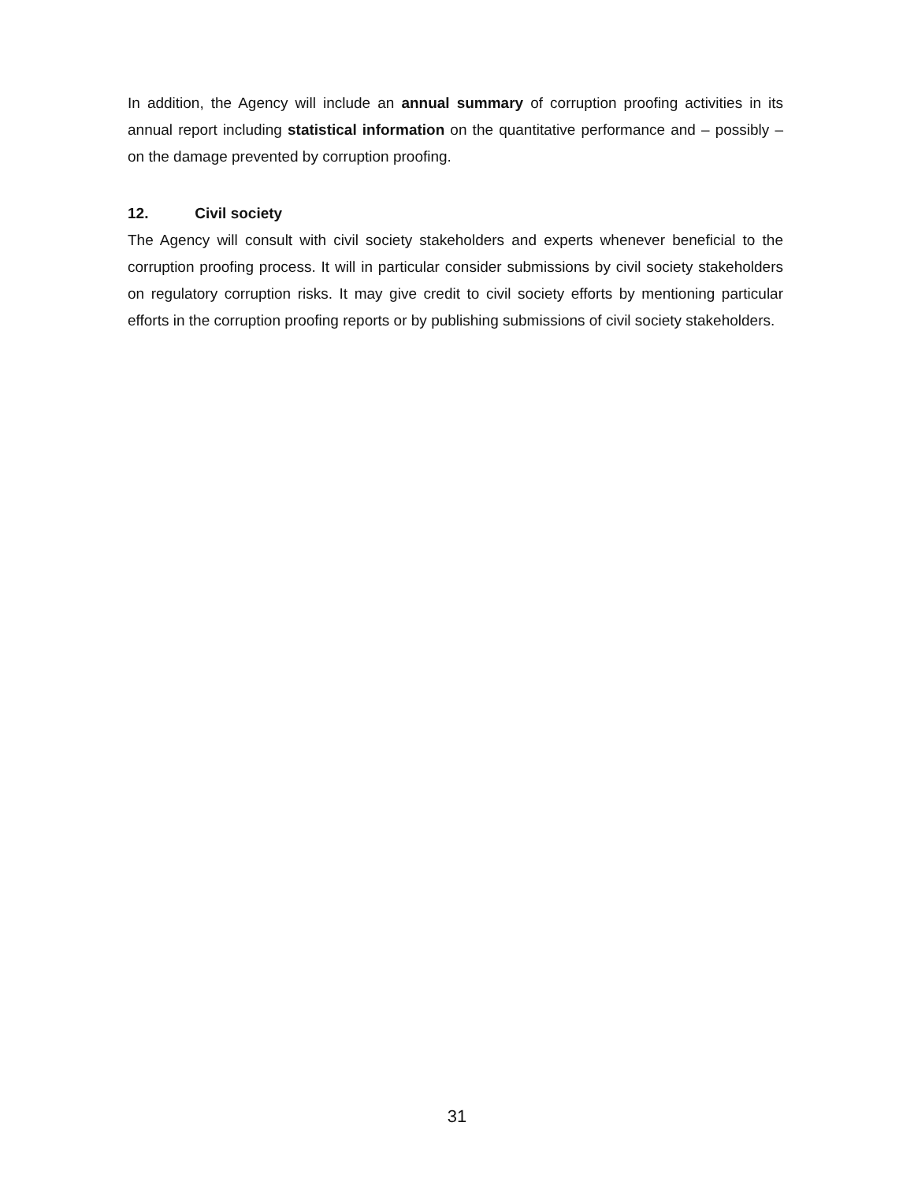In addition, the Agency will include an annual summary of corruption proofing activities in its annual report including statistical information on the quantitative performance and – possibly – on the damage prevented by corruption proofing.
12. Civil society
The Agency will consult with civil society stakeholders and experts whenever beneficial to the corruption proofing process. It will in particular consider submissions by civil society stakeholders on regulatory corruption risks. It may give credit to civil society efforts by mentioning particular efforts in the corruption proofing reports or by publishing submissions of civil society stakeholders.
31